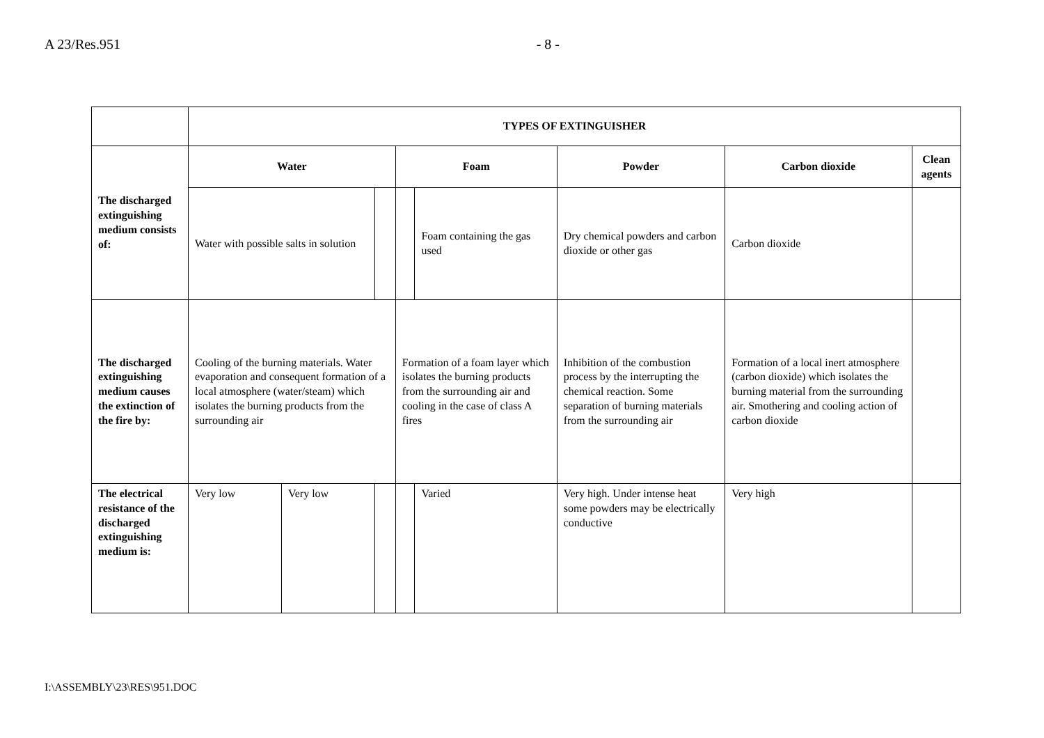A 23/Res.951 - 8 -
| | TYPES OF EXTINGUISHER | | | | | | | |
| The discharged extinguishing medium consists of: | Water | | | Foam | | Powder | Carbon dioxide | Clean agents |
| | Water with possible salts in solution | | | | Foam containing the gas used | Dry chemical powders and carbon dioxide or other gas | Carbon dioxide | |
| The discharged extinguishing medium causes the extinction of the fire by: | Cooling of the burning materials. Water evaporation and consequent formation of a local atmosphere (water/steam) which isolates the burning products from the surrounding air | | | Formation of a foam layer which isolates the burning products from the surrounding air and cooling in the case of class A fires | | Inhibition of the combustion process by the interrupting the chemical reaction. Some separation of burning materials from the surrounding air | Formation of a local inert atmosphere (carbon dioxide) which isolates the burning material from the surrounding air. Smothering and cooling action of carbon dioxide | |
| The electrical resistance of the discharged extinguishing medium is: | Very low | Very low | | | Varied | Very high. Under intense heat some powders may be electrically conductive | Very high | |
I:\ASSEMBLY\23\RES\951.DOC